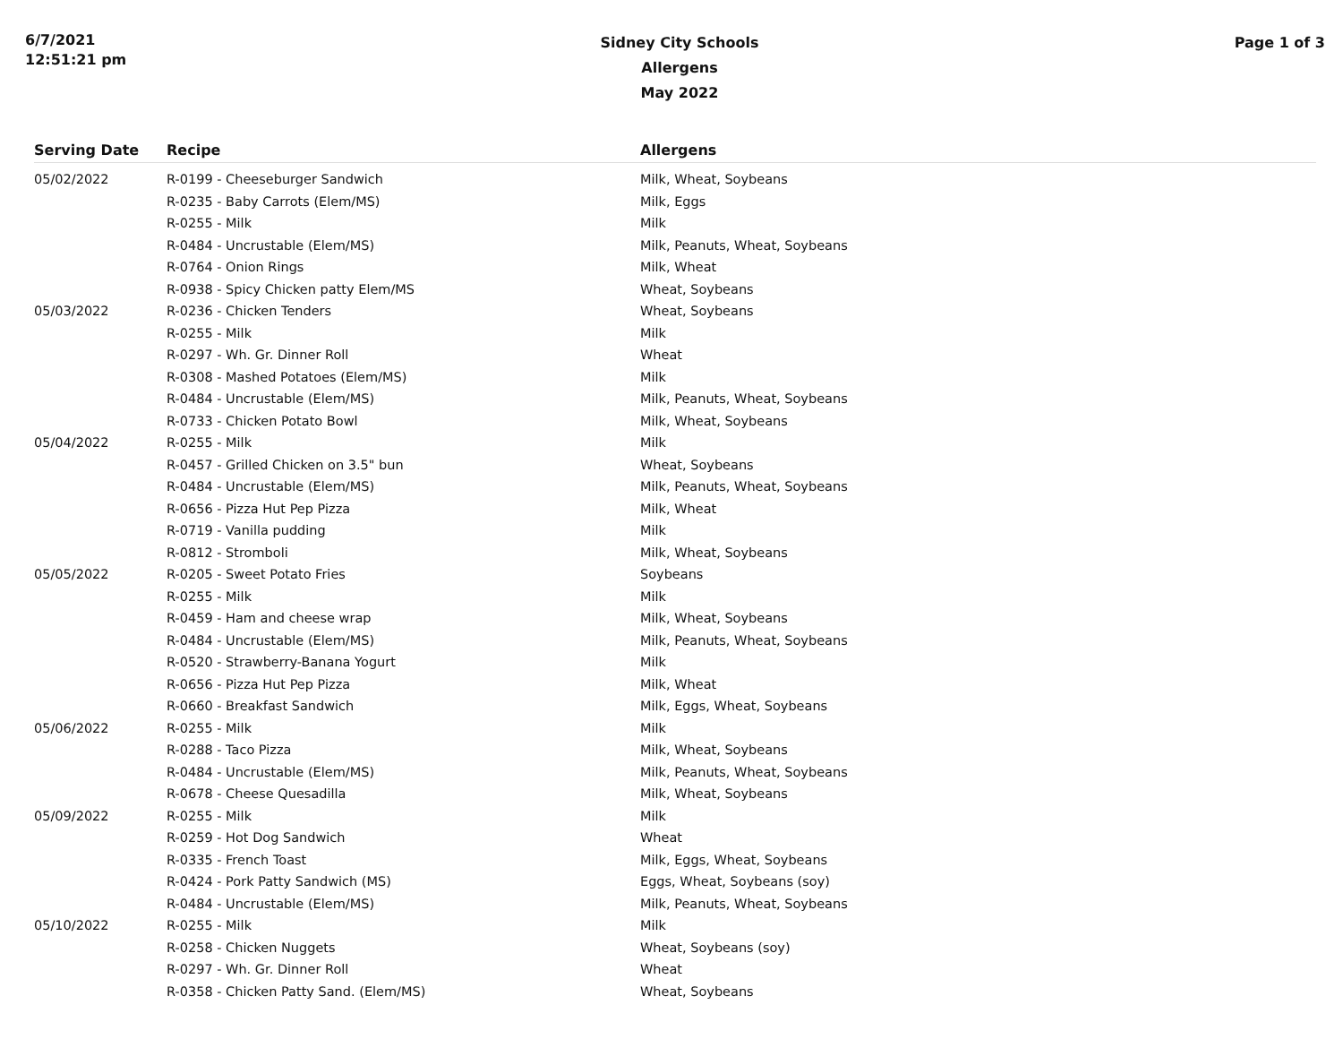6/7/2021
12:51:21 pm
Sidney City Schools
Allergens
May 2022
Page 1 of 3
| Serving Date | Recipe | Allergens |
| --- | --- | --- |
| 05/02/2022 | R-0199 - Cheeseburger Sandwich | Milk, Wheat, Soybeans |
| | R-0235 - Baby Carrots (Elem/MS) | Milk, Eggs |
| | R-0255 - Milk | Milk |
| | R-0484 - Uncrustable (Elem/MS) | Milk, Peanuts, Wheat, Soybeans |
| | R-0764 - Onion Rings | Milk, Wheat |
| | R-0938 - Spicy Chicken patty Elem/MS | Wheat, Soybeans |
| 05/03/2022 | R-0236 - Chicken Tenders | Wheat, Soybeans |
| | R-0255 - Milk | Milk |
| | R-0297 - Wh. Gr. Dinner Roll | Wheat |
| | R-0308 - Mashed Potatoes (Elem/MS) | Milk |
| | R-0484 - Uncrustable (Elem/MS) | Milk, Peanuts, Wheat, Soybeans |
| | R-0733 - Chicken Potato Bowl | Milk, Wheat, Soybeans |
| 05/04/2022 | R-0255 - Milk | Milk |
| | R-0457 - Grilled Chicken on 3.5" bun | Wheat, Soybeans |
| | R-0484 - Uncrustable (Elem/MS) | Milk, Peanuts, Wheat, Soybeans |
| | R-0656 - Pizza Hut Pep Pizza | Milk, Wheat |
| | R-0719 - Vanilla pudding | Milk |
| | R-0812 - Stromboli | Milk, Wheat, Soybeans |
| 05/05/2022 | R-0205 - Sweet Potato Fries | Soybeans |
| | R-0255 - Milk | Milk |
| | R-0459 - Ham and cheese wrap | Milk, Wheat, Soybeans |
| | R-0484 - Uncrustable (Elem/MS) | Milk, Peanuts, Wheat, Soybeans |
| | R-0520 - Strawberry-Banana Yogurt | Milk |
| | R-0656 - Pizza Hut Pep Pizza | Milk, Wheat |
| | R-0660 - Breakfast Sandwich | Milk, Eggs, Wheat, Soybeans |
| 05/06/2022 | R-0255 - Milk | Milk |
| | R-0288 - Taco Pizza | Milk, Wheat, Soybeans |
| | R-0484 - Uncrustable (Elem/MS) | Milk, Peanuts, Wheat, Soybeans |
| | R-0678 - Cheese Quesadilla | Milk, Wheat, Soybeans |
| 05/09/2022 | R-0255 - Milk | Milk |
| | R-0259 - Hot Dog Sandwich | Wheat |
| | R-0335 - French Toast | Milk, Eggs, Wheat, Soybeans |
| | R-0424 - Pork Patty Sandwich (MS) | Eggs, Wheat, Soybeans (soy) |
| | R-0484 - Uncrustable (Elem/MS) | Milk, Peanuts, Wheat, Soybeans |
| 05/10/2022 | R-0255 - Milk | Milk |
| | R-0258 - Chicken Nuggets | Wheat, Soybeans (soy) |
| | R-0297 - Wh. Gr. Dinner Roll | Wheat |
| | R-0358 - Chicken Patty Sand. (Elem/MS) | Wheat, Soybeans |